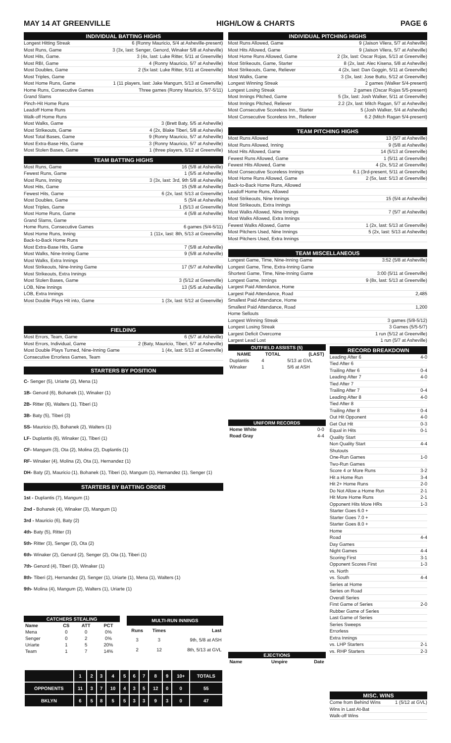MAY 14 AT GREENVILLE HIGH/LOW & CHARTS PAGE 6
INDIVIDUAL BATTING HIGHS
Longest Hitting Streak 6 (Ronny Mauricio, 5/4 at Asheville-present)
Most Runs, Game 3 (3x, last: Senger, Genord, Winaker 5/8 at Asheville)
Most Hits, Game. 3 (4x, last: Luke Ritter, 5/11 at Greenville)
Most RBI, Game 4 (Ronny Mauricio, 5/7 at Asheville)
Most Doubles, Game 2 (5x last: Luke Ritter, 5/11 at Greenville)
Most Triples, Game
Most Home Runs, Game 1 (11 players, last: Jake Mangum, 5/13 at Greenville)
Home Runs, Consecutive Games Three games (Ronny Mauricio, 5/7-5/11)
Grand Slams
Pinch-Hit Home Runs
Leadoff Home Runs
Walk-off Home Runs
Most Walks, Game 3 (Brett Baty, 5/5 at Asheville)
Most Strikeouts, Game 4 (2x, Blake Tiberi, 5/8 at Asheville)
Most Total Bases, Game 9 (Ronny Mauricio, 5/7 at Asheville)
Most Extra-Base Hits, Game 3 (Ronny Mauricio, 5/7 at Asheville)
Most Stolen Bases, Game 1 (three players, 5/12 at Greenville)
TEAM BATTING HIGHS
Most Runs, Game 16 (5/8 at Asheville)
Fewest Runs, Game 1 (5/5 at Asheville)
Most Runs, Inning 3 (3x, last: 3rd, 9th 5/8 at Asheville)
Most Hits, Game 15 (5/8 at Asheville)
Fewest Hits, Game 6 (2x, last: 5/13 at Greenville)
Most Doubles, Game 5 (5/4 at Asheville)
Most Triples, Game 1 (5/13 at Greenville)
Most Home Runs, Game 4 (5/8 at Asheville)
Grand Slams, Game
Home Runs, Consecutive Games 6 games (5/4-5/11)
Most Home Runs, Inning 1 (11x, last: 8th, 5/13 at Greenville)
Back-to-Back Home Runs
Most Extra-Base Hits, Game 7 (5/8 at Asheville)
Most Walks, Nine-Inning Game 9 (5/8 at Asheville)
Most Walks, Extra Innings
Most Strikeouts, Nine-Inning Game 17 (5/7 at Asheville)
Most Strikeouts, Extra Innings
Most Stolen Bases, Game 3 (5/12 at Greenville)
LOB, Nine Innings 13 (5/5 at Asheville)
LOB, Extra Innings
Most Double Plays Hit into, Game 1 (3x, last: 5/12 at Greenville)
FIELDING
Most Errors, Team, Game 6 (5/7 at Asheville)
Most Errors, Individual, Game 2 (Baty, Mauricio, Tiberi, 5/7 at Asheville)
Most Double Plays Turned, Nine-Inning Game 1 (4x, last: 5/13 at Greenville)
Consecutive Errorless Games, Team
STARTERS BY POSITION
C- Senger (5), Uriarte (2), Mena (1)
1B- Genord (6), Bohanek (1), Winaker (1)
2B- Ritter (6), Walters (1), Tiberi (1)
3B- Baty (5), Tiberi (3)
SS- Mauricio (5), Bohanek (2), Walters (1)
LF- Duplantis (6), Winaker (1), Tiberi (1)
CF- Mangum (3), Ota (2), Molina (2), Duplantis (1)
RF- Winaker (4), Molina (2), Ota (1), Hernandez (1)
DH- Baty (2), Mauricio (1), Bohanek (1), Tiberi (1), Mangum (1), Hernandez (1), Senger (1)
STARTERS BY BATTING ORDER
1st - Duplantis (7), Mangum (1)
2nd - Bohanek (4), Winaker (3), Mangum (1)
3rd - Mauricio (6), Baty (2)
4th- Baty (5), Ritter (3)
5th- Ritter (3), Senger (3), Ota (2)
6th- Winaker (2), Genord (2), Senger (2), Ota (1), Tiberi (1)
7th- Genord (4), Tiberi (3), Winaker (1)
8th- Tiberi (2), Hernandez (2), Senger (1), Uriarte (1), Mena (1), Walters (1)
9th- Molina (4), Mangum (2), Walters (1), Uriarte (1)
| CATCHERS STEALING | | | |
| --- | --- | --- | --- |
| Name | CS | ATT | PCT |
| Mena | 0 | 0 | 0% |
| Senger | 0 | 2 | 0% |
| Uriarte | 1 | 5 | 20% |
| Team | 1 | 7 | 14% |
| MULTI-RUN INNINGS | | |
| --- | --- | --- |
| Runs | Times | Last |
| 3 | 3 | 9th, 5/8 at ASH |
| 2 | 12 | 8th, 5/13 at GVL |
| | 1 | 2 | 3 | 4 | 5 | 6 | 7 | 8 | 9 | 10+ | TOTALS |
| --- | --- | --- | --- | --- | --- | --- | --- | --- | --- | --- | --- |
| OPPONENTS | 11 | 3 | 7 | 10 | 4 | 3 | 5 | 12 | 0 | 0 | 55 |
| BKLYN | 6 | 5 | 8 | 5 | 5 | 3 | 3 | 9 | 3 | 0 | 47 |
INDIVIDUAL PITCHING HIGHS
Most Runs Allowed, Game 9 (Jaison Vilera, 5/7 at Asheville)
Most Hits Allowed, Game 9 (Jaison Vilera, 5/7 at Asheville)
Most Home Runs Allowed, Game 2 (3x, last: Oscar Rojas, 5/13 at Greenville)
Most Strikeouts, Game, Starter 8 (2x, last: Alec Kisena, 5/8 at Asheville)
Most Strikeouts, Game, Reliever 4 (2x, last: Dan Goggin, 5/11 at Greenville)
Most Walks, Game 3 (3x, last: Jose Butto, 5/12 at Greenville)
Longest Winning Streak 2 games (Walker 5/4-present)
Longest Losing Streak 2 games (Oscar Rojas 5/5-present)
Most Innings Pitched, Game 5 (3x, last: Josh Walker, 5/11 at Greenville)
Most Innings Pitched, Reliever 2.2 (2x, last: Mitch Ragan, 5/7 at Asheville)
Most Consecutive Scoreless Inn., Starter 5 (Josh Walker, 5/4 at Asheville)
Most Consecutive Scoreless Inn., Reliever 6.2 (Mitch Ragan 5/4-present)
TEAM PITCHING HIGHS
Most Runs Allowed 13 (5/7 at Asheville)
Most Runs Allowed, Inning 9 (5/8 at Asheville)
Most Hits Allowed, Game 14 (5/13 at Greenville)
Fewest Runs Allowed, Game 1 (5/11 at Greenville)
Fewest Hits Allowed, Game 4 (2x, 5/12 at Greenville)
Most Consecutive Scoreless Innings 6.1 (3rd-present, 5/11 at Greenville)
Most Home Runs Allowed, Game 2 (5x, last: 5/13 at Greenville)
Back-to-Back Home Runs, Allowed
Leadoff Home Runs, Allowed
Most Strikeouts, Nine Innings 15 (5/4 at Asheville)
Most Strikeouts, Extra Innings
Most Walks Allowed, Nine Innings 7 (5/7 at Asheville)
Most Walks Allowed, Extra Innings
Fewest Walks Allowed, Game 1 (2x, last: 5/13 at Greenville)
Most Pitchers Used, Nine Innings 5 (2x, last: 5/13 at Asheville)
Most Pitchers Used, Extra Innings
TEAM MISCELLANEOUS
Longest Game, Time, Nine-Inning Game 3:52 (5/8 at Asheville)
Longest Game, Time, Extra-Inning Game
Shortest Game, Time, Nine-Inning Game 3:00 (5/11 at Greenville)
Longest Game, Innings 9 (8x, last: 5/13 at Greenville)
Largest Paid Attendance, Home
Largest Paid Attendance, Road 2,485
Smallest Paid Attendance, Home
Smallest Paid Attendance, Road 1,200
Home Sellouts
Longest Winning Streak 3 games (5/8-5/12)
Longest Losing Streak 3 Games (5/5-5/7)
Largest Deficit Overcome 1 run (5/12 at Greenville)
Largest Lead Lost 1 run (5/7 at Asheville)
| OUTFIELD ASSISTS (5) | | |
| --- | --- | --- |
| NAME | TOTAL | (LAST) |
| Duplantis | 4 | 5/13 at GVL |
| Winaker | 1 | 5/6 at ASH |
| UNIFORM RECORDS | |
| --- | --- |
| Home White | 0-0 |
| Road Gray | 4-4 |
| EJECTIONS | | |
| --- | --- | --- |
| Name | Umpire | Date |
RECORD BREAKDOWN
Leading After 6 4-0
Tied After 6
Trailing After 6 0-4
Leading After 7 4-0
Tied After 7
Trailing After 7 0-4
Leading After 8 4-0
Tied After 8
Trailing After 8 0-4
Out Hit Opponent 4-0
Get Out Hit 0-3
Equal in Hits 0-1
Quality Start
Non Quality Start 4-4
Shutouts
One-Run Games 1-0
Two-Run Games
Score 4 or More Runs 3-2
Hit a Home Run 3-4
Hit 2+ Home Runs 2-0
Do Not Allow a Home Run 2-1
Hit More Home Runs 2-1
Opponent Hits More HRs 1-3
Starter Goes 6.0 +
Starter Goes 7.0 +
Starter Goes 8.0 +
Home
Road 4-4
Day Games
Night Games 4-4
Scoring First 3-1
Opponent Scores First 1-3
vs. North
vs. South 4-4
Series at Home
Series on Road
Overall Series
First Game of Series 2-0
Rubber Game of Series
Last Game of Series
Series Sweeps
Errorless
Extra Innings
vs. LHP Starters 2-1
vs. RHP Starters 2-3
MISC. WINS
Come from Behind Wins 1 (5/12 at GVL)
Wins in Last At-Bat
Walk-off Wins